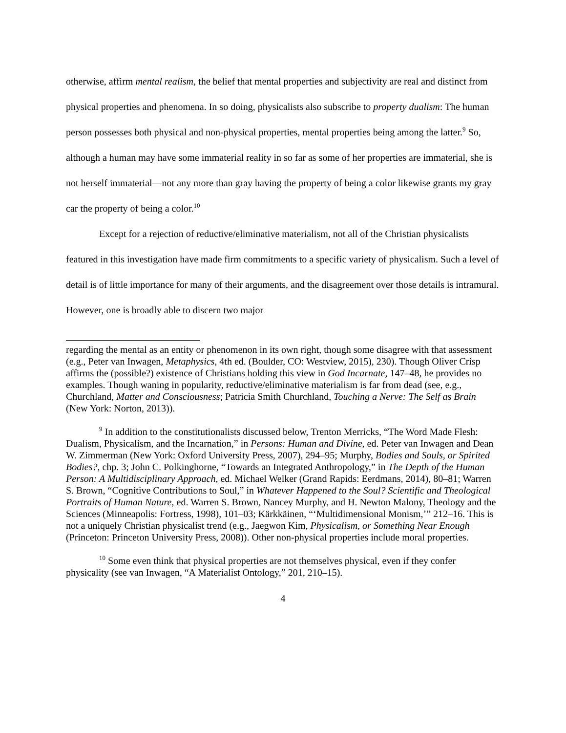otherwise, affirm mental realism, the belief that mental properties and subjectivity are real and distinct from physical properties and phenomena. In so doing, physicalists also subscribe to property dualism: The human person possesses both physical and non-physical properties, mental properties being among the latter.<sup>9</sup> So, although a human may have some immaterial reality in so far as some of her properties are immaterial, she is not herself immaterial—not any more than gray having the property of being a color likewise grants my gray car the property of being a color.<sup>10</sup>
Except for a rejection of reductive/eliminative materialism, not all of the Christian physicalists featured in this investigation have made firm commitments to a specific variety of physicalism. Such a level of detail is of little importance for many of their arguments, and the disagreement over those details is intramural. However, one is broadly able to discern two major
regarding the mental as an entity or phenomenon in its own right, though some disagree with that assessment (e.g., Peter van Inwagen, Metaphysics, 4th ed. (Boulder, CO: Westview, 2015), 230). Though Oliver Crisp affirms the (possible?) existence of Christians holding this view in God Incarnate, 147–48, he provides no examples. Though waning in popularity, reductive/eliminative materialism is far from dead (see, e.g., Churchland, Matter and Consciousness; Patricia Smith Churchland, Touching a Nerve: The Self as Brain (New York: Norton, 2013)).
<sup>9</sup> In addition to the constitutionalists discussed below, Trenton Merricks, “The Word Made Flesh: Dualism, Physicalism, and the Incarnation,” in Persons: Human and Divine, ed. Peter van Inwagen and Dean W. Zimmerman (New York: Oxford University Press, 2007), 294–95; Murphy, Bodies and Souls, or Spirited Bodies?, chp. 3; John C. Polkinghorne, “Towards an Integrated Anthropology,” in The Depth of the Human Person: A Multidisciplinary Approach, ed. Michael Welker (Grand Rapids: Eerdmans, 2014), 80–81; Warren S. Brown, “Cognitive Contributions to Soul,” in Whatever Happened to the Soul? Scientific and Theological Portraits of Human Nature, ed. Warren S. Brown, Nancey Murphy, and H. Newton Malony, Theology and the Sciences (Minneapolis: Fortress, 1998), 101–03; Kärkkäinen, “‘Multidimensional Monism,’” 212–16. This is not a uniquely Christian physicalist trend (e.g., Jaegwon Kim, Physicalism, or Something Near Enough (Princeton: Princeton University Press, 2008)). Other non-physical properties include moral properties.
<sup>10</sup> Some even think that physical properties are not themselves physical, even if they confer physicality (see van Inwagen, “A Materialist Ontology,” 201, 210–15).
4